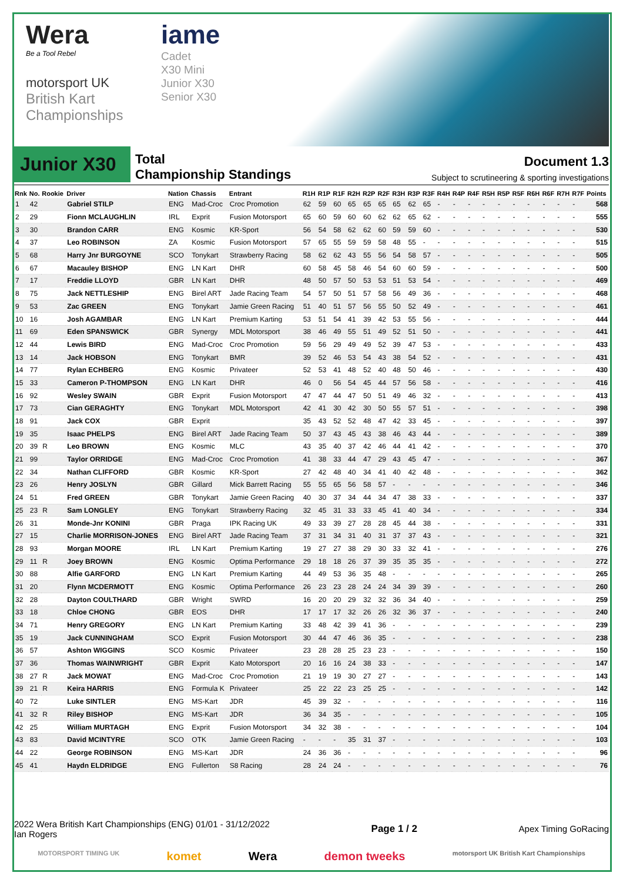Wera
Be a Tool Rebel
motorsport UK
British Kart Championships
iame
Cadet
X30 Mini
Junior X30
Senior X30
Junior X30
Total
Championship Standings
Document 1.3
Subject to scrutineering & sporting investigations
| Rnk | No. | Rookie | Driver | Nation | Chassis | Entrant | R1H | R1P | R1F | R2H | R2P | R2F | R3H | R3P | R3F | R4H | R4P | R4F | R5H | R5P | R5F | R6H | R6F | R7H | R7F | Points |
| --- | --- | --- | --- | --- | --- | --- | --- | --- | --- | --- | --- | --- | --- | --- | --- | --- | --- | --- | --- | --- | --- | --- | --- | --- | --- | --- |
| 1 | 42 | | Gabriel STILP | ENG | Mad-Croc | Croc Promotion | 62 | 59 | 60 | 65 | 65 | 65 | 65 | 62 | 65 | - | - | - | - | - | - | - | - | - | - | 568 |
| 2 | 29 | | Fionn MCLAUGHLIN | IRL | Exprit | Fusion Motorsport | 65 | 60 | 59 | 60 | 60 | 62 | 62 | 65 | 62 | - | - | - | - | - | - | - | - | - | - | 555 |
| 3 | 30 | | Brandon CARR | ENG | Kosmic | KR-Sport | 56 | 54 | 58 | 62 | 62 | 60 | 59 | 59 | 60 | - | - | - | - | - | - | - | - | - | - | 530 |
| 4 | 37 | | Leo ROBINSON | ZA | Kosmic | Fusion Motorsport | 57 | 65 | 55 | 59 | 59 | 58 | 48 | 55 | - | - | - | - | - | - | - | - | - | - | - | 515 |
| 5 | 68 | | Harry Jnr BURGOYNE | SCO | Tonykart | Strawberry Racing | 58 | 62 | 62 | 43 | 55 | 56 | 54 | 58 | 57 | - | - | - | - | - | - | - | - | - | - | 505 |
| 6 | 67 | | Macauley BISHOP | ENG | LN Kart | DHR | 60 | 58 | 45 | 58 | 46 | 54 | 60 | 60 | 59 | - | - | - | - | - | - | - | - | - | - | 500 |
| 7 | 17 | | Freddie LLOYD | GBR | LN Kart | DHR | 48 | 50 | 57 | 50 | 53 | 53 | 51 | 53 | 54 | - | - | - | - | - | - | - | - | - | - | 469 |
| 8 | 75 | | Jack NETTLESHIP | ENG | Birel ART | Jade Racing Team | 54 | 57 | 50 | 51 | 57 | 58 | 56 | 49 | 36 | - | - | - | - | - | - | - | - | - | - | 468 |
| 9 | 53 | | Zac GREEN | ENG | Tonykart | Jamie Green Racing | 51 | 40 | 51 | 57 | 56 | 55 | 50 | 52 | 49 | - | - | - | - | - | - | - | - | - | - | 461 |
| 10 | 16 | | Josh AGAMBAR | ENG | LN Kart | Premium Karting | 53 | 51 | 54 | 41 | 39 | 42 | 53 | 55 | 56 | - | - | - | - | - | - | - | - | - | - | 444 |
| 11 | 69 | | Eden SPANSWICK | GBR | Synergy | MDL Motorsport | 38 | 46 | 49 | 55 | 51 | 49 | 52 | 51 | 50 | - | - | - | - | - | - | - | - | - | - | 441 |
| 12 | 44 | | Lewis BIRD | ENG | Mad-Croc | Croc Promotion | 59 | 56 | 29 | 49 | 49 | 52 | 39 | 47 | 53 | - | - | - | - | - | - | - | - | - | - | 433 |
| 13 | 14 | | Jack HOBSON | ENG | Tonykart | BMR | 39 | 52 | 46 | 53 | 54 | 43 | 38 | 54 | 52 | - | - | - | - | - | - | - | - | - | - | 431 |
| 14 | 77 | | Rylan ECHBERG | ENG | Kosmic | Privateer | 52 | 53 | 41 | 48 | 52 | 40 | 48 | 50 | 46 | - | - | - | - | - | - | - | - | - | - | 430 |
| 15 | 33 | | Cameron P-THOMPSON | ENG | LN Kart | DHR | 46 | 0 | 56 | 54 | 45 | 44 | 57 | 56 | 58 | - | - | - | - | - | - | - | - | - | - | 416 |
| 16 | 92 | | Wesley SWAIN | GBR | Exprit | Fusion Motorsport | 47 | 47 | 44 | 47 | 50 | 51 | 49 | 46 | 32 | - | - | - | - | - | - | - | - | - | - | 413 |
| 17 | 73 | | Cian GERAGHTY | ENG | Tonykart | MDL Motorsport | 42 | 41 | 30 | 42 | 30 | 50 | 55 | 57 | 51 | - | - | - | - | - | - | - | - | - | - | 398 |
| 18 | 91 | | Jack COX | GBR | Exprit | | 35 | 43 | 52 | 52 | 48 | 47 | 42 | 33 | 45 | - | - | - | - | - | - | - | - | - | - | 397 |
| 19 | 35 | | Isaac PHELPS | ENG | Birel ART | Jade Racing Team | 50 | 37 | 43 | 45 | 43 | 38 | 46 | 43 | 44 | - | - | - | - | - | - | - | - | - | - | 389 |
| 20 | 39 | R | Leo BROWN | ENG | Kosmic | MLC | 43 | 35 | 40 | 37 | 42 | 46 | 44 | 41 | 42 | - | - | - | - | - | - | - | - | - | - | 370 |
| 21 | 99 | | Taylor ORRIDGE | ENG | Mad-Croc | Croc Promotion | 41 | 38 | 33 | 44 | 47 | 29 | 43 | 45 | 47 | - | - | - | - | - | - | - | - | - | - | 367 |
| 22 | 34 | | Nathan CLIFFORD | GBR | Kosmic | KR-Sport | 27 | 42 | 48 | 40 | 34 | 41 | 40 | 42 | 48 | - | - | - | - | - | - | - | - | - | - | 362 |
| 23 | 26 | | Henry JOSLYN | GBR | Gillard | Mick Barrett Racing | 55 | 55 | 65 | 56 | 58 | 57 | - | - | - | - | - | - | - | - | - | - | - | - | - | 346 |
| 24 | 51 | | Fred GREEN | GBR | Tonykart | Jamie Green Racing | 40 | 30 | 37 | 34 | 44 | 34 | 47 | 38 | 33 | - | - | - | - | - | - | - | - | - | - | 337 |
| 25 | 23 | R | Sam LONGLEY | ENG | Tonykart | Strawberry Racing | 32 | 45 | 31 | 33 | 33 | 45 | 41 | 40 | 34 | - | - | - | - | - | - | - | - | - | - | 334 |
| 26 | 31 | | Monde-Jnr KONINI | GBR | Praga | IPK Racing UK | 49 | 33 | 39 | 27 | 28 | 28 | 45 | 44 | 38 | - | - | - | - | - | - | - | - | - | - | 331 |
| 27 | 15 | | Charlie MORRISON-JONES | ENG | Birel ART | Jade Racing Team | 37 | 31 | 34 | 31 | 40 | 31 | 37 | 37 | 43 | - | - | - | - | - | - | - | - | - | - | 321 |
| 28 | 93 | | Morgan MOORE | IRL | LN Kart | Premium Karting | 19 | 27 | 27 | 38 | 29 | 30 | 33 | 32 | 41 | - | - | - | - | - | - | - | - | - | - | 276 |
| 29 | 11 | R | Joey BROWN | ENG | Kosmic | Optima Performance | 29 | 18 | 18 | 26 | 37 | 39 | 35 | 35 | 35 | - | - | - | - | - | - | - | - | - | - | 272 |
| 30 | 88 | | Alfie GARFORD | ENG | LN Kart | Premium Karting | 44 | 49 | 53 | 36 | 35 | 48 | - | - | - | - | - | - | - | - | - | - | - | - | - | 265 |
| 31 | 20 | | Flynn MCDERMOTT | ENG | Kosmic | Optima Performance | 26 | 23 | 23 | 28 | 24 | 24 | 34 | 39 | 39 | - | - | - | - | - | - | - | - | - | - | 260 |
| 32 | 28 | | Dayton COULTHARD | GBR | Wright | SWRD | 16 | 20 | 20 | 29 | 32 | 32 | 36 | 34 | 40 | - | - | - | - | - | - | - | - | - | - | 259 |
| 33 | 18 | | Chloe CHONG | GBR | EOS | DHR | 17 | 17 | 17 | 32 | 26 | 26 | 32 | 36 | 37 | - | - | - | - | - | - | - | - | - | - | 240 |
| 34 | 71 | | Henry GREGORY | ENG | LN Kart | Premium Karting | 33 | 48 | 42 | 39 | 41 | 36 | - | - | - | - | - | - | - | - | - | - | - | - | - | 239 |
| 35 | 19 | | Jack CUNNINGHAM | SCO | Exprit | Fusion Motorsport | 30 | 44 | 47 | 46 | 36 | 35 | - | - | - | - | - | - | - | - | - | - | - | - | - | 238 |
| 36 | 57 | | Ashton WIGGINS | SCO | Kosmic | Privateer | 23 | 28 | 28 | 25 | 23 | 23 | - | - | - | - | - | - | - | - | - | - | - | - | - | 150 |
| 37 | 36 | | Thomas WAINWRIGHT | GBR | Exprit | Kato Motorsport | 20 | 16 | 16 | 24 | 38 | 33 | - | - | - | - | - | - | - | - | - | - | - | - | - | 147 |
| 38 | 27 | R | Jack MOWAT | ENG | Mad-Croc | Croc Promotion | 21 | 19 | 19 | 30 | 27 | 27 | - | - | - | - | - | - | - | - | - | - | - | - | - | 143 |
| 39 | 21 | R | Keira HARRIS | ENG | Formula K | Privateer | 25 | 22 | 22 | 23 | 25 | 25 | - | - | - | - | - | - | - | - | - | - | - | - | - | 142 |
| 40 | 72 | | Luke SINTLER | ENG | MS-Kart | JDR | 45 | 39 | 32 | - | - | - | - | - | - | - | - | - | - | - | - | - | - | - | - | 116 |
| 41 | 32 | R | Riley BISHOP | ENG | MS-Kart | JDR | 36 | 34 | 35 | - | - | - | - | - | - | - | - | - | - | - | - | - | - | - | - | 105 |
| 42 | 25 | | William MURTAGH | ENG | Exprit | Fusion Motorsport | 34 | 32 | 38 | - | - | - | - | - | - | - | - | - | - | - | - | - | - | - | - | 104 |
| 43 | 83 | | David MCINTYRE | SCO | OTK | Jamie Green Racing | - | - | - | 35 | 31 | 37 | - | - | - | - | - | - | - | - | - | - | - | - | - | 103 |
| 44 | 22 | | George ROBINSON | ENG | MS-Kart | JDR | 24 | 36 | 36 | - | - | - | - | - | - | - | - | - | - | - | - | - | - | - | - | 96 |
| 45 | 41 | | Haydn ELDRIDGE | ENG | Fullerton | S8 Racing | 28 | 24 | 24 | - | - | - | - | - | - | - | - | - | - | - | - | - | - | - | - | 76 |
2022 Wera British Kart Championships (ENG) 01/01 - 31/12/2022
Ian Rogers
Page 1 / 2 Apex Timing GoRacing
MOTORSPORT TIMING UK komet Wera demon tweeks motorsport UK British Kart Championships